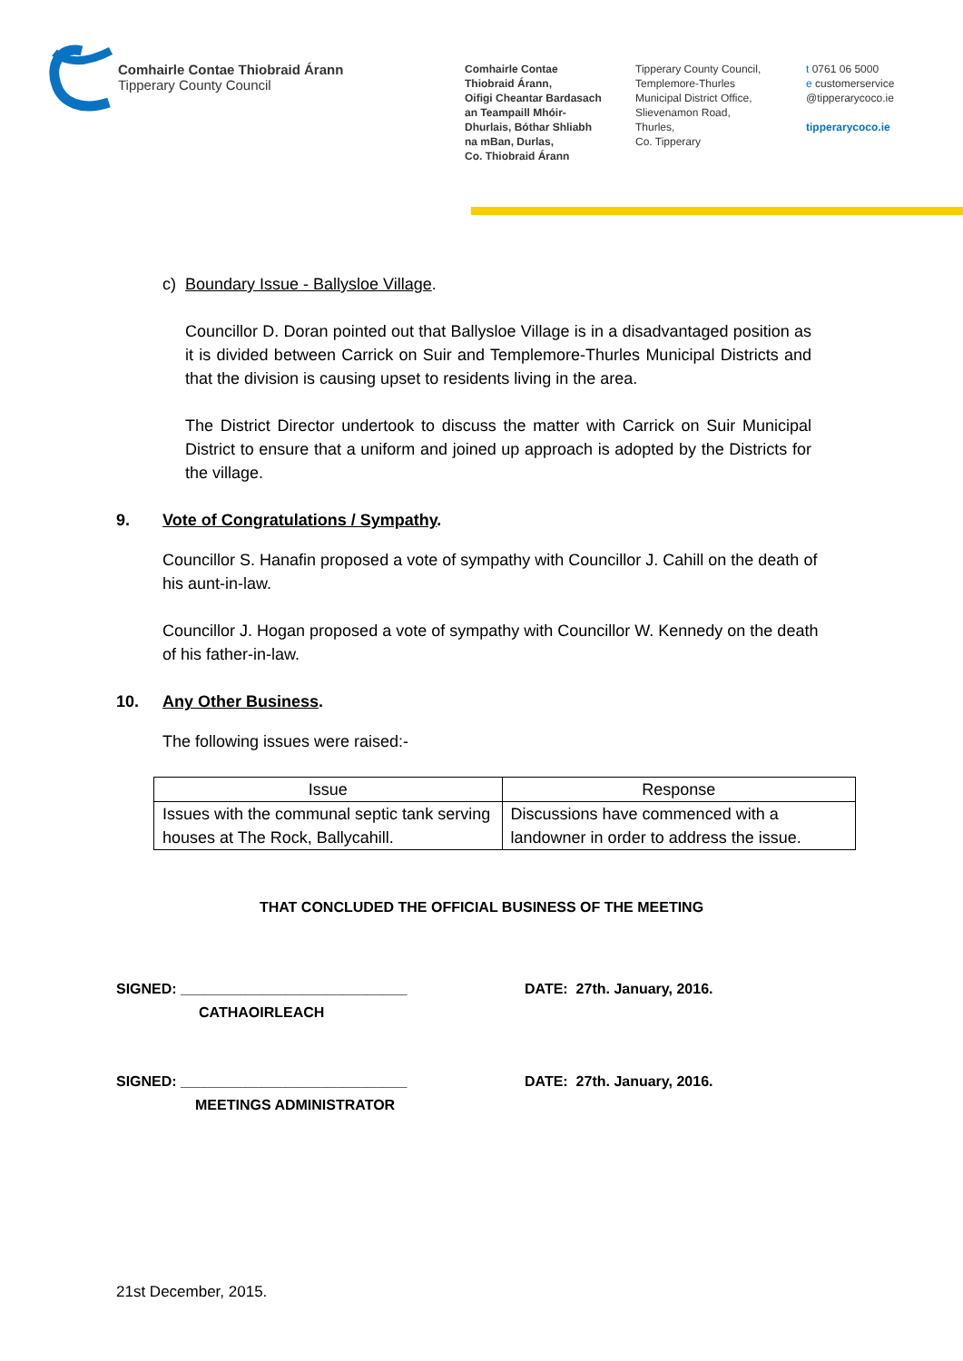Comhairle Contae Thiobraid Árann
Tipperary County Council
Comhairle Contae
Thiobraid Árann,
Oifigi Cheantar Bardasach
an Teampaill Mhóir-
Dhurlais, Bóthar Shliabh
na mBan, Durlas,
Co. Thiobraid Árann
Tipperary County Council,
Templemore-Thurles
Municipal District Office,
Slievenamon Road,
Thurles,
Co. Tipperary
t 0761 06 5000
e customerservice
@tipperarycoco.ie
tipperarycoco.ie
c) Boundary Issue - Ballysloe Village.
Councillor D. Doran pointed out that Ballysloe Village is in a disadvantaged position as it is divided between Carrick on Suir and Templemore-Thurles Municipal Districts and that the division is causing upset to residents living in the area.
The District Director undertook to discuss the matter with Carrick on Suir Municipal District to ensure that a uniform and joined up approach is adopted by the Districts for the village.
9. Vote of Congratulations / Sympathy.
Councillor S. Hanafin proposed a vote of sympathy with Councillor J. Cahill on the death of his aunt-in-law.
Councillor J. Hogan proposed a vote of sympathy with Councillor W. Kennedy on the death of his father-in-law.
10. Any Other Business.
The following issues were raised:-
| Issue | Response |
| --- | --- |
| Issues with the communal septic tank serving houses at The Rock, Ballycahill. | Discussions have commenced with a landowner in order to address the issue. |
THAT CONCLUDED THE OFFICIAL BUSINESS OF THE MEETING
SIGNED: ____________________________
CATHAOIRLEACH
DATE: 27th. January, 2016.
SIGNED: ____________________________
MEETINGS ADMINISTRATOR
DATE: 27th. January, 2016.
21st December, 2015.